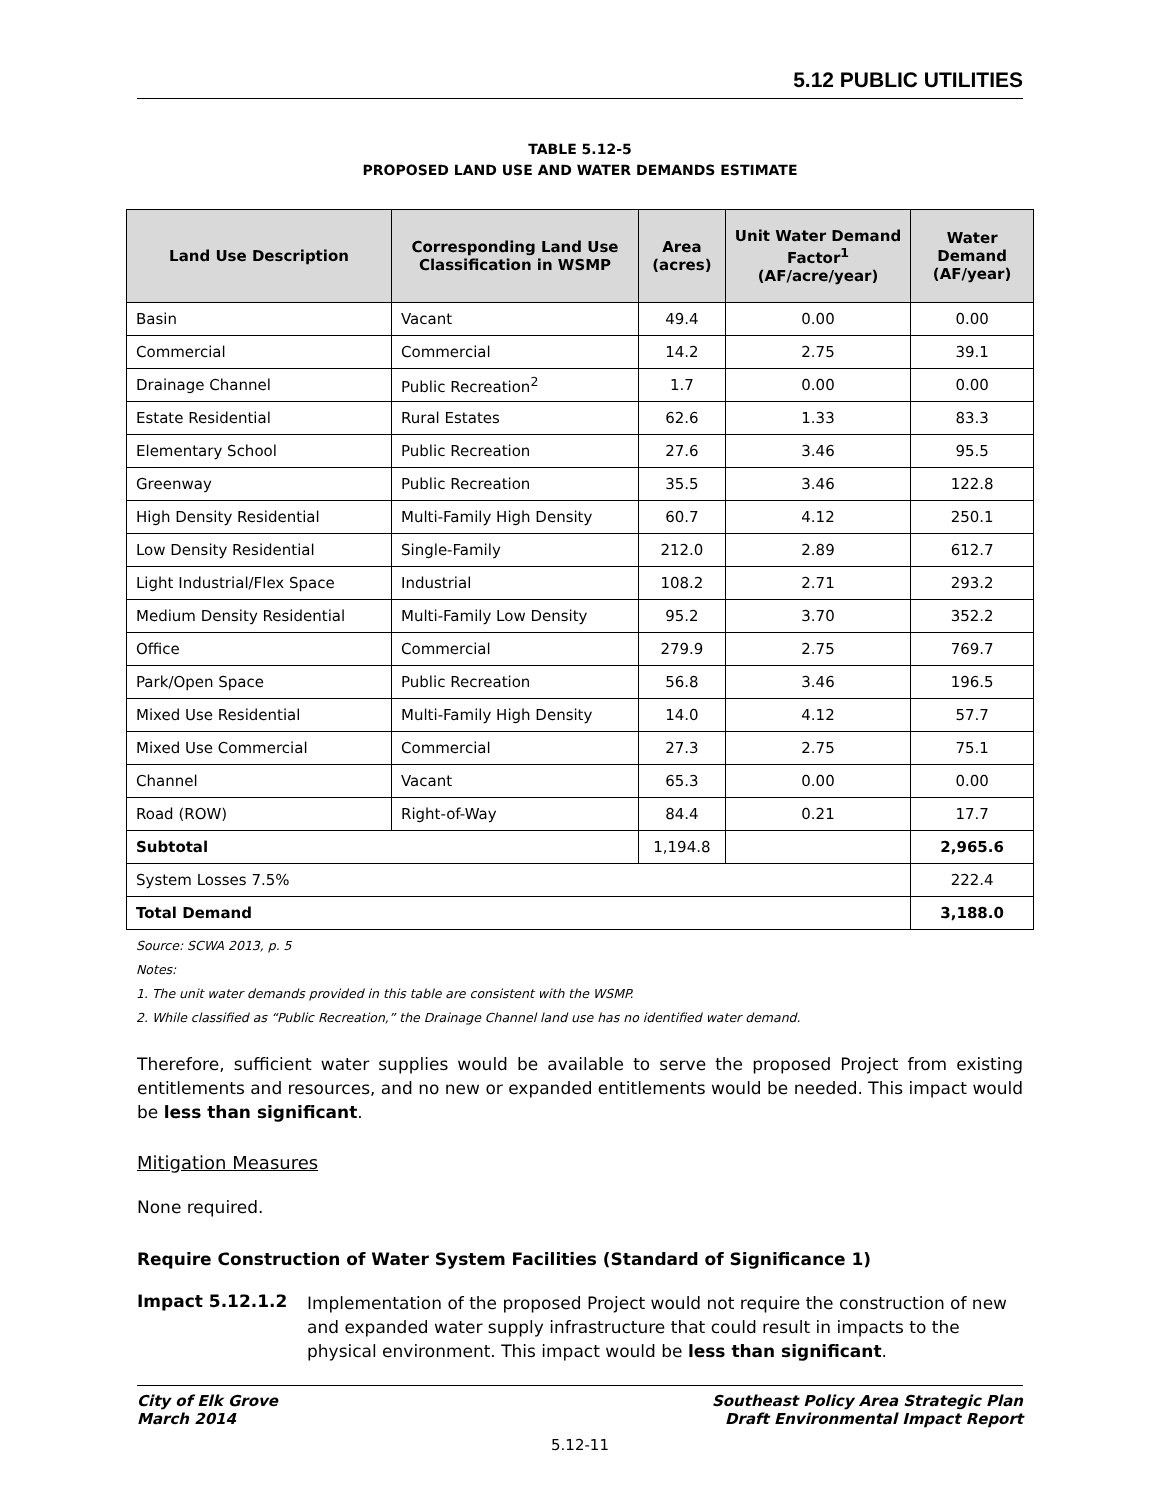5.12 PUBLIC UTILITIES
TABLE 5.12-5
PROPOSED LAND USE AND WATER DEMANDS ESTIMATE
| Land Use Description | Corresponding Land Use Classification in WSMP | Area (acres) | Unit Water Demand Factor<sup>1</sup> (AF/acre/year) | Water Demand (AF/year) |
| --- | --- | --- | --- | --- |
| Basin | Vacant | 49.4 | 0.00 | 0.00 |
| Commercial | Commercial | 14.2 | 2.75 | 39.1 |
| Drainage Channel | Public Recreation<sup>2</sup> | 1.7 | 0.00 | 0.00 |
| Estate Residential | Rural Estates | 62.6 | 1.33 | 83.3 |
| Elementary School | Public Recreation | 27.6 | 3.46 | 95.5 |
| Greenway | Public Recreation | 35.5 | 3.46 | 122.8 |
| High Density Residential | Multi-Family High Density | 60.7 | 4.12 | 250.1 |
| Low Density Residential | Single-Family | 212.0 | 2.89 | 612.7 |
| Light Industrial/Flex Space | Industrial | 108.2 | 2.71 | 293.2 |
| Medium Density Residential | Multi-Family Low Density | 95.2 | 3.70 | 352.2 |
| Office | Commercial | 279.9 | 2.75 | 769.7 |
| Park/Open Space | Public Recreation | 56.8 | 3.46 | 196.5 |
| Mixed Use Residential | Multi-Family High Density | 14.0 | 4.12 | 57.7 |
| Mixed Use Commercial | Commercial | 27.3 | 2.75 | 75.1 |
| Channel | Vacant | 65.3 | 0.00 | 0.00 |
| Road (ROW) | Right-of-Way | 84.4 | 0.21 | 17.7 |
| Subtotal | | 1,194.8 | | 2,965.6 |
| System Losses 7.5% | | | | 222.4 |
| Total Demand | | | | 3,188.0 |
Source: SCWA 2013, p. 5
Notes:
1. The unit water demands provided in this table are consistent with the WSMP.
2. While classified as “Public Recreation,” the Drainage Channel land use has no identified water demand.
Therefore, sufficient water supplies would be available to serve the proposed Project from existing entitlements and resources, and no new or expanded entitlements would be needed. This impact would be less than significant.
Mitigation Measures
None required.
Require Construction of Water System Facilities (Standard of Significance 1)
Impact 5.12.1.2
Implementation of the proposed Project would not require the construction of new and expanded water supply infrastructure that could result in impacts to the physical environment. This impact would be less than significant.
City of Elk Grove
March 2014
Southeast Policy Area Strategic Plan
Draft Environmental Impact Report
5.12-11